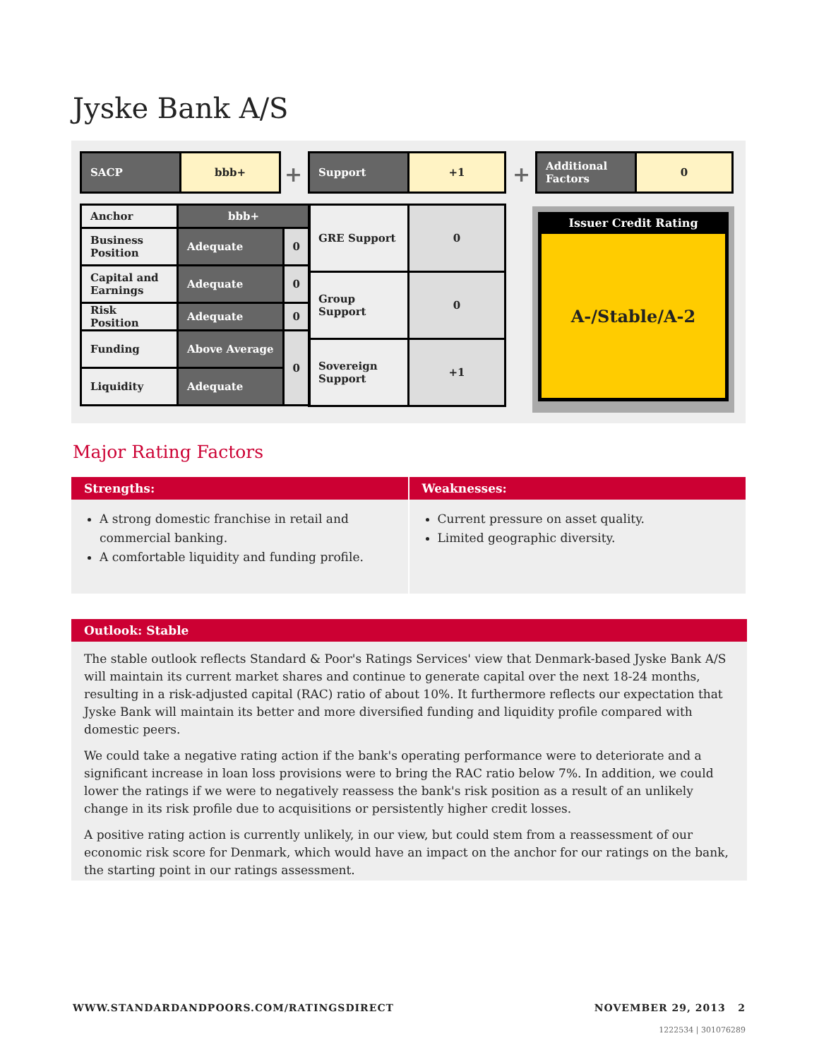Jyske Bank A/S
| SACP | bbb+ |
| Anchor | bbb+ | |
| Business Position | Adequate | 0 |
| Capital and Earnings | Adequate | 0 |
| Risk Position | Adequate | 0 |
| Funding | Above Average | 0 |
| Liquidity | Adequate | |
+
| Support | +1 |
| GRE Support | 0 |
| Group Support | 0 |
| Sovereign Support | +1 |
+
| Additional Factors | 0 |
Issuer Credit Rating
A-/Stable/A-2
Major Rating Factors
Strengths:
A strong domestic franchise in retail and commercial banking.
A comfortable liquidity and funding profile.
Weaknesses:
Current pressure on asset quality.
Limited geographic diversity.
Outlook: Stable
The stable outlook reflects Standard & Poor's Ratings Services' view that Denmark-based Jyske Bank A/S will maintain its current market shares and continue to generate capital over the next 18-24 months, resulting in a risk-adjusted capital (RAC) ratio of about 10%. It furthermore reflects our expectation that Jyske Bank will maintain its better and more diversified funding and liquidity profile compared with domestic peers.
We could take a negative rating action if the bank's operating performance were to deteriorate and a significant increase in loan loss provisions were to bring the RAC ratio below 7%. In addition, we could lower the ratings if we were to negatively reassess the bank's risk position as a result of an unlikely change in its risk profile due to acquisitions or persistently higher credit losses.
A positive rating action is currently unlikely, in our view, but could stem from a reassessment of our economic risk score for Denmark, which would have an impact on the anchor for our ratings on the bank, the starting point in our ratings assessment.
WWW.STANDARDANDPOORS.COM/RATINGSDIRECT
NOVEMBER 29, 2013 2
1222534 | 301076289